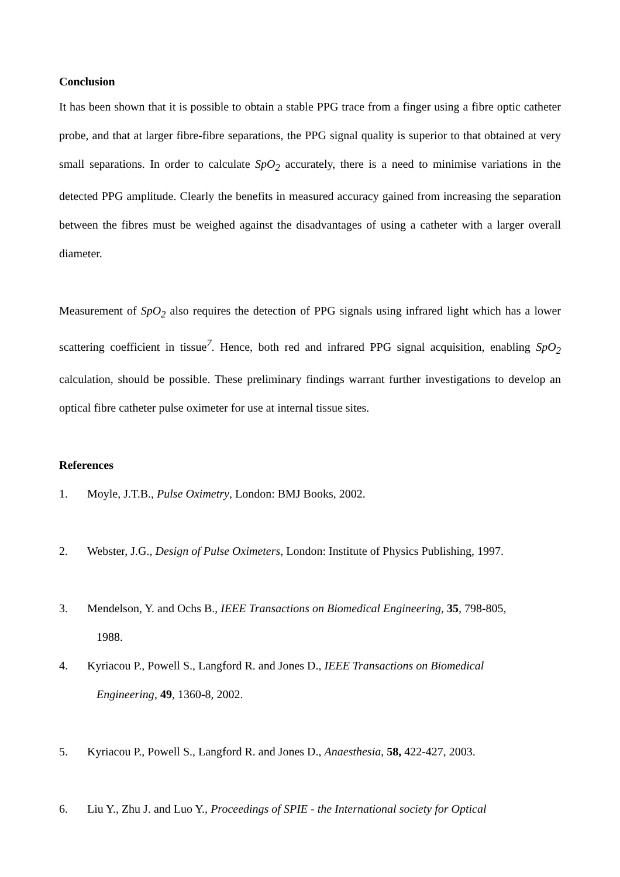Conclusion
It has been shown that it is possible to obtain a stable PPG trace from a finger using a fibre optic catheter probe, and that at larger fibre-fibre separations, the PPG signal quality is superior to that obtained at very small separations. In order to calculate SpO<sub>2</sub> accurately, there is a need to minimise variations in the detected PPG amplitude. Clearly the benefits in measured accuracy gained from increasing the separation between the fibres must be weighed against the disadvantages of using a catheter with a larger overall diameter.
Measurement of SpO<sub>2</sub> also requires the detection of PPG signals using infrared light which has a lower scattering coefficient in tissue<sup>7</sup>. Hence, both red and infrared PPG signal acquisition, enabling SpO<sub>2</sub> calculation, should be possible. These preliminary findings warrant further investigations to develop an optical fibre catheter pulse oximeter for use at internal tissue sites.
References
1. Moyle, J.T.B., Pulse Oximetry, London: BMJ Books, 2002.
2. Webster, J.G., Design of Pulse Oximeters, London: Institute of Physics Publishing, 1997.
3. Mendelson, Y. and Ochs B., IEEE Transactions on Biomedical Engineering, 35, 798-805,
1988.
4. Kyriacou P., Powell S., Langford R. and Jones D., IEEE Transactions on Biomedical
Engineering, 49, 1360-8, 2002.
5. Kyriacou P., Powell S., Langford R. and Jones D., Anaesthesia, 58, 422-427, 2003.
6. Liu Y., Zhu J. and Luo Y., Proceedings of SPIE - the International society for Optical